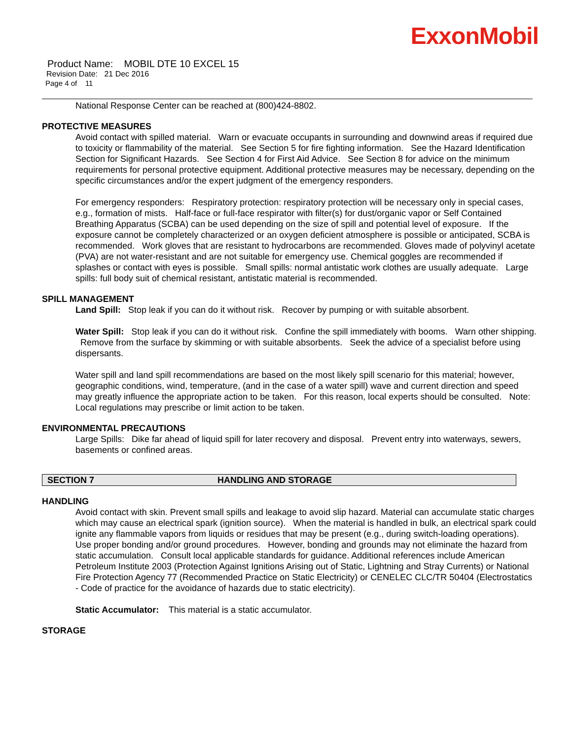ExxonMobil
Product Name: MOBIL DTE 10 EXCEL 15
Revision Date: 21 Dec 2016
Page 4 of 11
National Response Center can be reached at (800)424-8802.
PROTECTIVE MEASURES
Avoid contact with spilled material. Warn or evacuate occupants in surrounding and downwind areas if required due to toxicity or flammability of the material. See Section 5 for fire fighting information. See the Hazard Identification Section for Significant Hazards. See Section 4 for First Aid Advice. See Section 8 for advice on the minimum requirements for personal protective equipment. Additional protective measures may be necessary, depending on the specific circumstances and/or the expert judgment of the emergency responders.
For emergency responders: Respiratory protection: respiratory protection will be necessary only in special cases, e.g., formation of mists. Half-face or full-face respirator with filter(s) for dust/organic vapor or Self Contained Breathing Apparatus (SCBA) can be used depending on the size of spill and potential level of exposure. If the exposure cannot be completely characterized or an oxygen deficient atmosphere is possible or anticipated, SCBA is recommended. Work gloves that are resistant to hydrocarbons are recommended. Gloves made of polyvinyl acetate (PVA) are not water-resistant and are not suitable for emergency use. Chemical goggles are recommended if splashes or contact with eyes is possible. Small spills: normal antistatic work clothes are usually adequate. Large spills: full body suit of chemical resistant, antistatic material is recommended.
SPILL MANAGEMENT
Land Spill: Stop leak if you can do it without risk. Recover by pumping or with suitable absorbent.
Water Spill: Stop leak if you can do it without risk. Confine the spill immediately with booms. Warn other shipping. Remove from the surface by skimming or with suitable absorbents. Seek the advice of a specialist before using dispersants.
Water spill and land spill recommendations are based on the most likely spill scenario for this material; however, geographic conditions, wind, temperature, (and in the case of a water spill) wave and current direction and speed may greatly influence the appropriate action to be taken. For this reason, local experts should be consulted. Note: Local regulations may prescribe or limit action to be taken.
ENVIRONMENTAL PRECAUTIONS
Large Spills: Dike far ahead of liquid spill for later recovery and disposal. Prevent entry into waterways, sewers, basements or confined areas.
SECTION 7 HANDLING AND STORAGE
HANDLING
Avoid contact with skin. Prevent small spills and leakage to avoid slip hazard. Material can accumulate static charges which may cause an electrical spark (ignition source). When the material is handled in bulk, an electrical spark could ignite any flammable vapors from liquids or residues that may be present (e.g., during switch-loading operations). Use proper bonding and/or ground procedures. However, bonding and grounds may not eliminate the hazard from static accumulation. Consult local applicable standards for guidance. Additional references include American Petroleum Institute 2003 (Protection Against Ignitions Arising out of Static, Lightning and Stray Currents) or National Fire Protection Agency 77 (Recommended Practice on Static Electricity) or CENELEC CLC/TR 50404 (Electrostatics - Code of practice for the avoidance of hazards due to static electricity).
Static Accumulator: This material is a static accumulator.
STORAGE